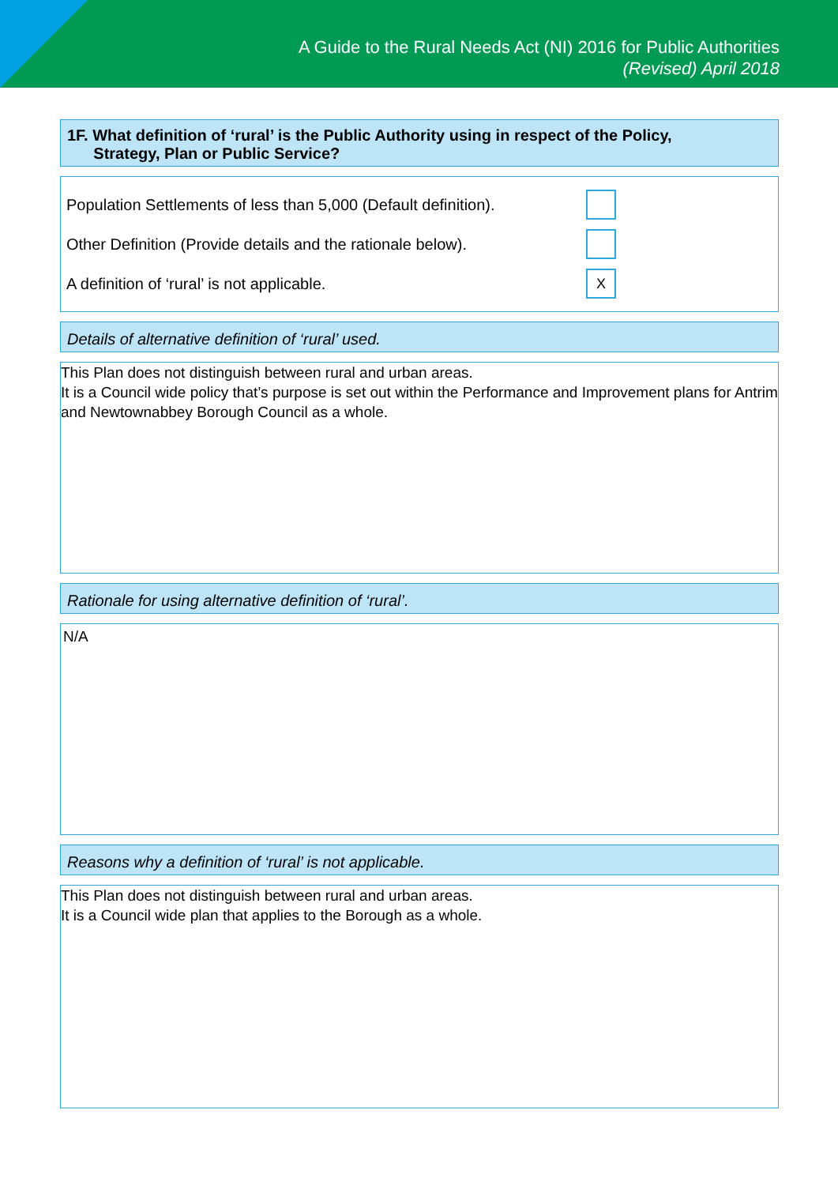A Guide to the Rural Needs Act (NI) 2016 for Public Authorities
(Revised) April 2018
1F. What definition of ‘rural’ is the Public Authority using in respect of the Policy,
Strategy, Plan or Public Service?
Population Settlements of less than 5,000 (Default definition).
Other Definition (Provide details and the rationale below).
A definition of ‘rural’ is not applicable.
X
Details of alternative definition of ‘rural’ used.
This Plan does not distinguish between rural and urban areas.
It is a Council wide policy that’s purpose is set out within the Performance and Improvement plans for Antrim and Newtownabbey Borough Council as a whole.
Rationale for using alternative definition of ‘rural’.
N/A
Reasons why a definition of ‘rural’ is not applicable.
This Plan does not distinguish between rural and urban areas.
It is a Council wide plan that applies to the Borough as a whole.